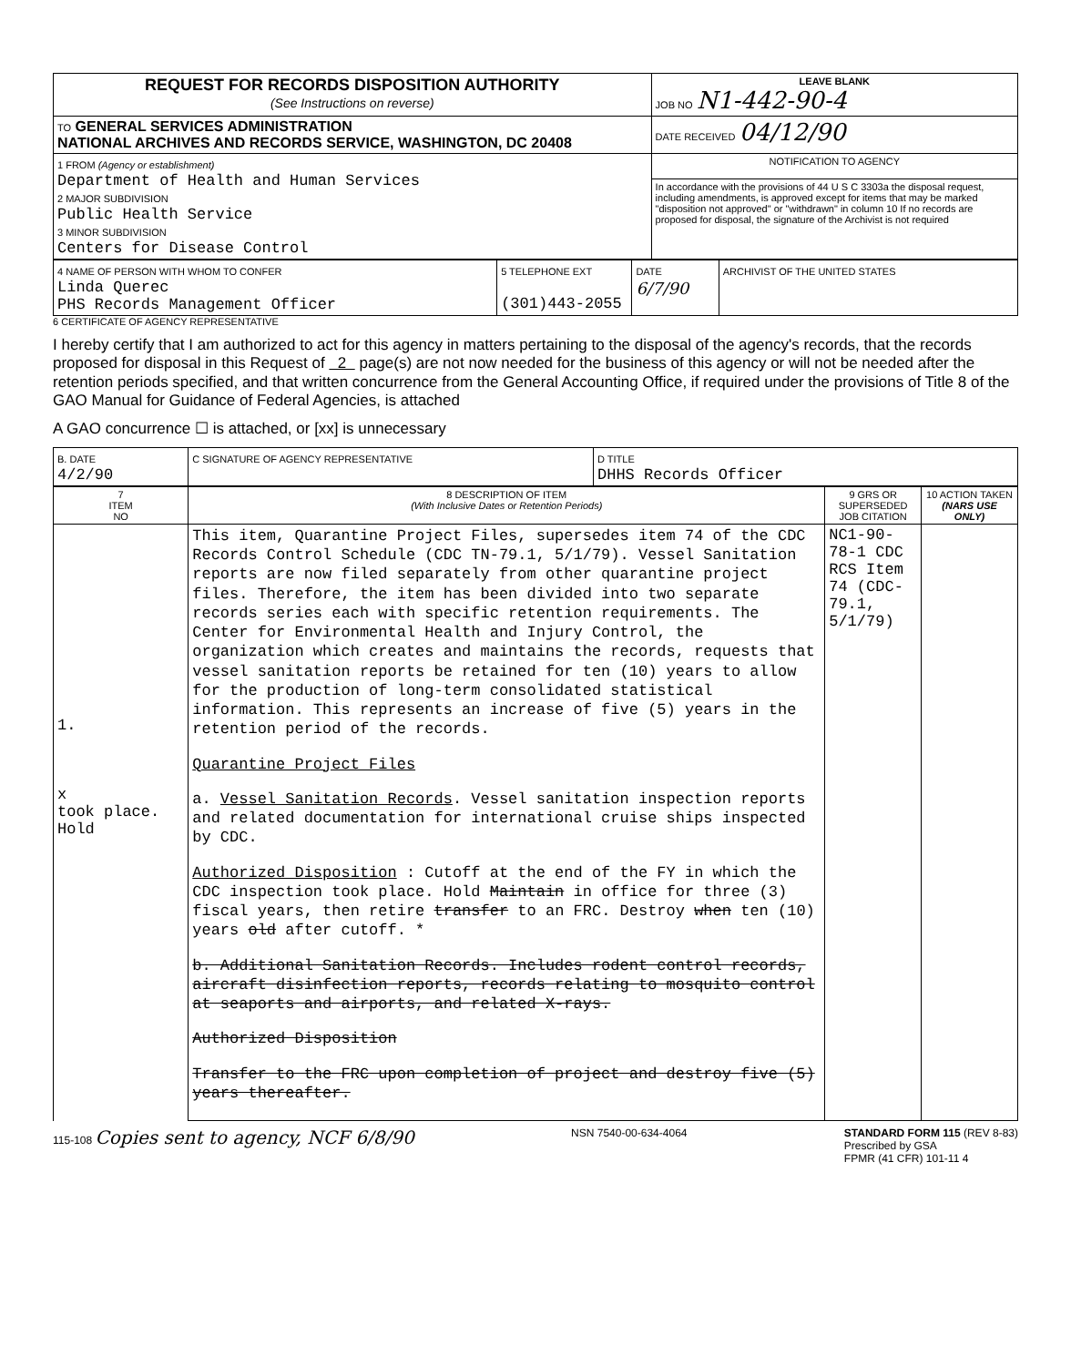| REQUEST FOR RECORDS DISPOSITION AUTHORITY (See Instructions on reverse) | LEAVE BLANK JOB NO N1-442-90-4 |
| TO GENERAL SERVICES ADMINISTRATION NATIONAL ARCHIVES AND RECORDS SERVICE, WASHINGTON, DC 20408 | DATE RECEIVED 04/12/90 |
| 1 FROM (Agency or establishment) Department of Health and Human Services 2 MAJOR SUBDIVISION Public Health Service 3 MINOR SUBDIVISION Centers for Disease Control | NOTIFICATION TO AGENCY |
| | In accordance with the provisions of 44 U S C 3303a the disposal request, including amendments, is approved except for items that may be marked "disposition not approved" or "withdrawn" in column 10 If no records are proposed for disposal, the signature of the Archivist is not required |
| 4 NAME OF PERSON WITH WHOM TO CONFER Linda Querec PHS Records Management Officer | 5 TELEPHONE EXT (301)443-2055 | DATE 6/7/90 | ARCHIVIST OF THE UNITED STATES |
6 CERTIFICATE OF AGENCY REPRESENTATIVE
I hereby certify that I am authorized to act for this agency in matters pertaining to the disposal of the agency's records, that the records proposed for disposal in this Request of 2 page(s) are not now needed for the business of this agency or will not be needed after the retention periods specified, and that written concurrence from the General Accounting Office, if required under the provisions of Title 8 of the GAO Manual for Guidance of Federal Agencies, is attached
A GAO concurrence ☐ is attached, or [xx] is unnecessary
| B. DATE 4/2/90 | C SIGNATURE OF AGENCY REPRESENTATIVE | D TITLE DHHS Records Officer |
| 7 ITEM NO | 8 DESCRIPTION OF ITEM (With Inclusive Dates or Retention Periods) | 9 GRS OR SUPERSEDED JOB CITATION | 10 ACTION TAKEN (NARS USE ONLY) |
| --- | --- | --- | --- |
| 1. x took place. Hold | This item, Quarantine Project Files, supersedes item 74 of the CDC Records Control Schedule (CDC TN-79.1, 5/1/79). Vessel Sanitation reports are now filed separately from other quarantine project files. Therefore, the item has been divided into two separate records series each with specific retention requirements. The Center for Environmental Health and Injury Control, the organization which creates and maintains the records, requests that vessel sanitation reports be retained for ten (10) years to allow for the production of long-term consolidated statistical information. This represents an increase of five (5) years in the retention period of the records. Quarantine Project Files a. Vessel Sanitation Records . Vessel sanitation inspection reports and related documentation for international cruise ships inspected by CDC. Authorized Disposition : Cutoff at the end of the FY in which the CDC inspection took place. Hold Maintain in office for three (3) fiscal years, then retire transfer to an FRC. Destroy when ten (10) years old after cutoff. * b. Additional Sanitation Records. Includes rodent control records, aircraft disinfection reports, records relating to mosquito control at seaports and airports, and related X-rays. Authorized Disposition Transfer to the FRC upon completion of project and destroy five (5) years thereafter. | NC1-90-78-1 CDC RCS Item 74 (CDC-79.1, 5/1/79) | |
115-108 Copies sent to agency, NCF 6/8/90
NSN 7540-00-634-4064 STANDARD FORM 115 (REV 8-83)
Prescribed by GSA
FPMR (41 CFR) 101-11 4